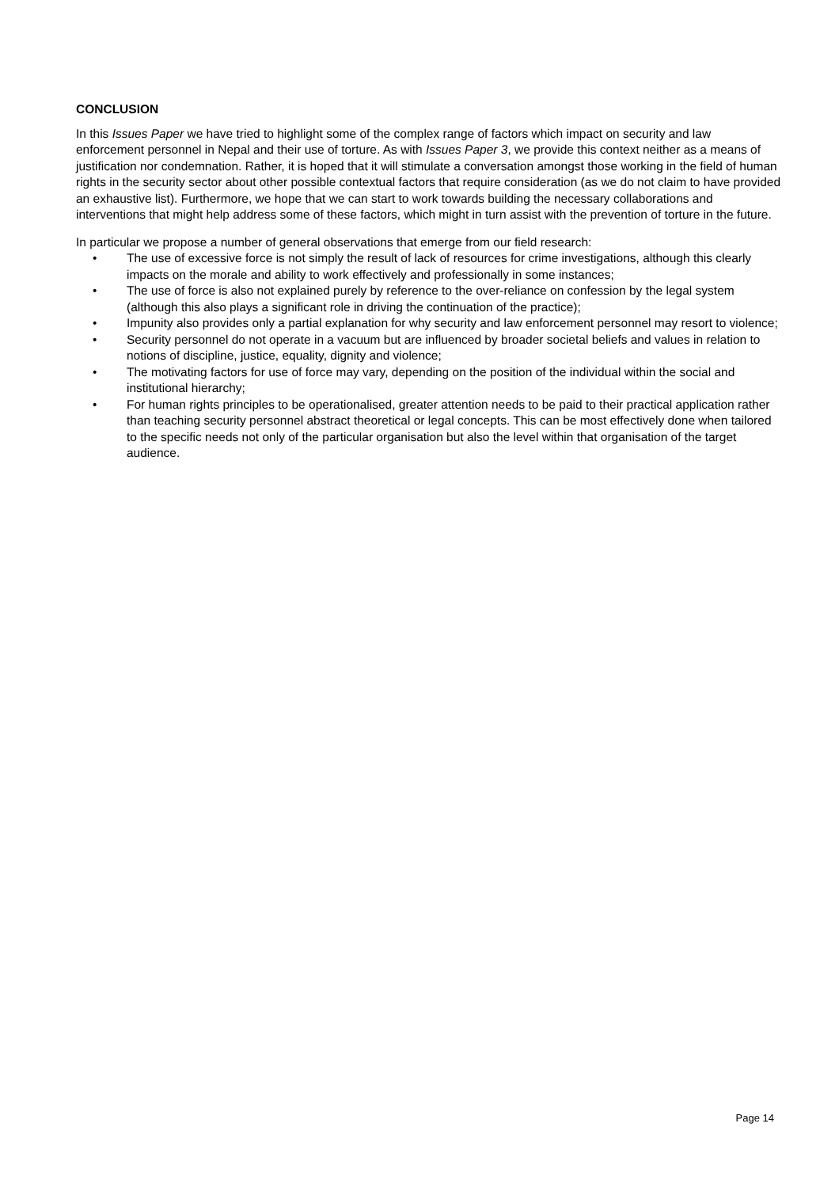CONCLUSION
In this Issues Paper we have tried to highlight some of the complex range of factors which impact on security and law enforcement personnel in Nepal and their use of torture. As with Issues Paper 3, we provide this context neither as a means of justification nor condemnation. Rather, it is hoped that it will stimulate a conversation amongst those working in the field of human rights in the security sector about other possible contextual factors that require consideration (as we do not claim to have provided an exhaustive list). Furthermore, we hope that we can start to work towards building the necessary collaborations and interventions that might help address some of these factors, which might in turn assist with the prevention of torture in the future.
In particular we propose a number of general observations that emerge from our field research:
• The use of excessive force is not simply the result of lack of resources for crime investigations, although this clearly impacts on the morale and ability to work effectively and professionally in some instances;
• The use of force is also not explained purely by reference to the over-reliance on confession by the legal system (although this also plays a significant role in driving the continuation of the practice);
• Impunity also provides only a partial explanation for why security and law enforcement personnel may resort to violence;
• Security personnel do not operate in a vacuum but are influenced by broader societal beliefs and values in relation to notions of discipline, justice, equality, dignity and violence;
• The motivating factors for use of force may vary, depending on the position of the individual within the social and institutional hierarchy;
• For human rights principles to be operationalised, greater attention needs to be paid to their practical application rather than teaching security personnel abstract theoretical or legal concepts. This can be most effectively done when tailored to the specific needs not only of the particular organisation but also the level within that organisation of the target audience.
Page 14